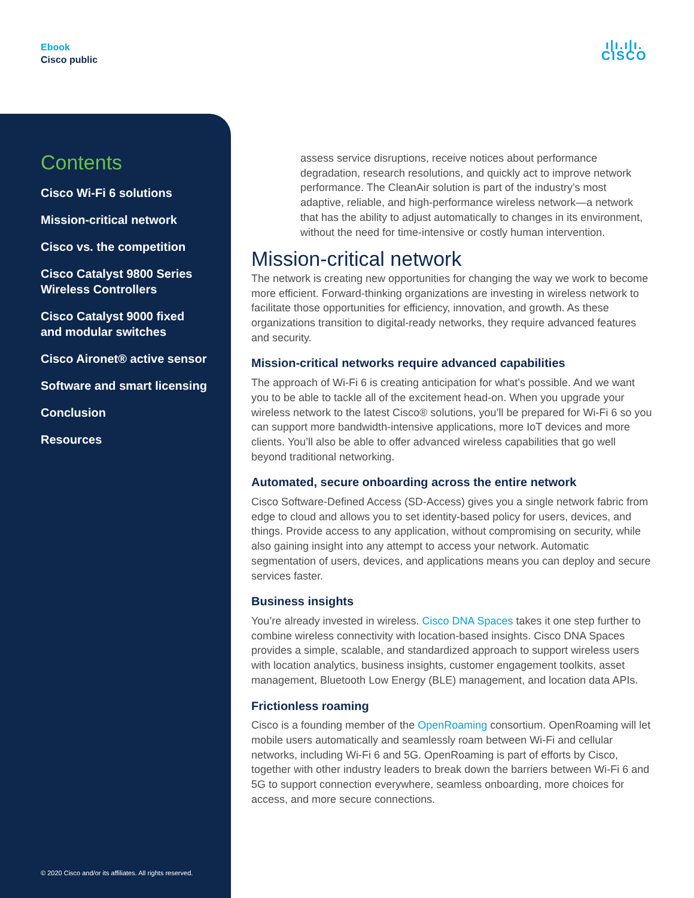Ebook
Cisco public
ı|ı.ı|ı.
CISCO
Contents
Cisco Wi-Fi 6 solutions
Mission-critical network
Cisco vs. the competition
Cisco Catalyst 9800 Series
Wireless Controllers
Cisco Catalyst 9000 fixed
and modular switches
Cisco Aironet® active sensor
Software and smart licensing
Conclusion
Resources
© 2020 Cisco and/or its affiliates. All rights reserved.
assess service disruptions, receive notices about performance degradation, research resolutions, and quickly act to improve network performance. The CleanAir solution is part of the industry’s most adaptive, reliable, and high-performance wireless network—a network that has the ability to adjust automatically to changes in its environment, without the need for time-intensive or costly human intervention.
Mission-critical network
The network is creating new opportunities for changing the way we work to become more efficient. Forward-thinking organizations are investing in wireless network to facilitate those opportunities for efficiency, innovation, and growth. As these organizations transition to digital-ready networks, they require advanced features and security.
Mission-critical networks require advanced capabilities
The approach of Wi-Fi 6 is creating anticipation for what’s possible. And we want you to be able to tackle all of the excitement head-on. When you upgrade your wireless network to the latest Cisco® solutions, you’ll be prepared for Wi-Fi 6 so you can support more bandwidth-intensive applications, more IoT devices and more clients. You’ll also be able to offer advanced wireless capabilities that go well beyond traditional networking.
Automated, secure onboarding across the entire network
Cisco Software-Defined Access (SD-Access) gives you a single network fabric from edge to cloud and allows you to set identity-based policy for users, devices, and things. Provide access to any application, without compromising on security, while also gaining insight into any attempt to access your network. Automatic segmentation of users, devices, and applications means you can deploy and secure services faster.
Business insights
You’re already invested in wireless. Cisco DNA Spaces takes it one step further to combine wireless connectivity with location-based insights. Cisco DNA Spaces provides a simple, scalable, and standardized approach to support wireless users with location analytics, business insights, customer engagement toolkits, asset management, Bluetooth Low Energy (BLE) management, and location data APIs.
Frictionless roaming
Cisco is a founding member of the OpenRoaming consortium. OpenRoaming will let mobile users automatically and seamlessly roam between Wi-Fi and cellular networks, including Wi-Fi 6 and 5G. OpenRoaming is part of efforts by Cisco, together with other industry leaders to break down the barriers between Wi-Fi 6 and 5G to support connection everywhere, seamless onboarding, more choices for access, and more secure connections.